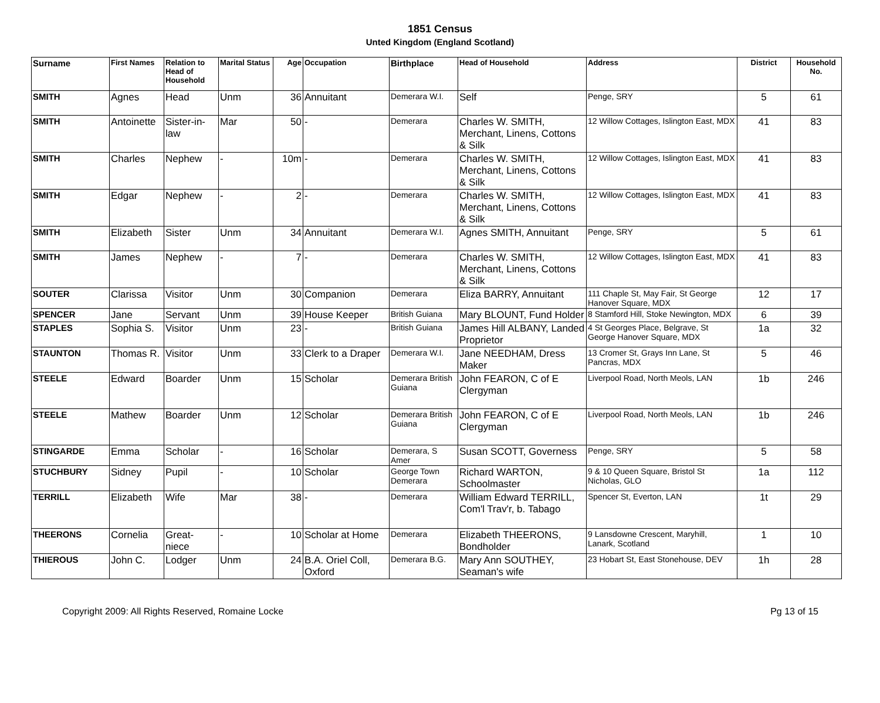1851 Census
Unted Kingdom (England Scotland)
| Surname | First Names | Relation to Head of Household | Marital Status | Age | Occupation | Birthplace | Head of Household | Address | District | Household No. |
| --- | --- | --- | --- | --- | --- | --- | --- | --- | --- | --- |
| SMITH | Agnes | Head | Unm | 36 | Annuitant | Demerara W.I. | Self | Penge, SRY | 5 | 61 |
| SMITH | Antoinette | Sister-in-law | Mar | 50 | - | Demerara | Charles W. SMITH, Merchant, Linens, Cottons & Silk | 12 Willow Cottages, Islington East, MDX | 41 | 83 |
| SMITH | Charles | Nephew | - | 10m | - | Demerara | Charles W. SMITH, Merchant, Linens, Cottons & Silk | 12 Willow Cottages, Islington East, MDX | 41 | 83 |
| SMITH | Edgar | Nephew | - | 2 | - | Demerara | Charles W. SMITH, Merchant, Linens, Cottons & Silk | 12 Willow Cottages, Islington East, MDX | 41 | 83 |
| SMITH | Elizabeth | Sister | Unm | 34 | Annuitant | Demerara W.I. | Agnes SMITH, Annuitant | Penge, SRY | 5 | 61 |
| SMITH | James | Nephew | - | 7 | - | Demerara | Charles W. SMITH, Merchant, Linens, Cottons & Silk | 12 Willow Cottages, Islington East, MDX | 41 | 83 |
| SOUTER | Clarissa | Visitor | Unm | 30 | Companion | Demerara | Eliza BARRY, Annuitant | 111 Chaple St, May Fair, St George Hanover Square, MDX | 12 | 17 |
| SPENCER | Jane | Servant | Unm | 39 | House Keeper | British Guiana | Mary BLOUNT, Fund Holder | 8 Stamford Hill, Stoke Newington, MDX | 6 | 39 |
| STAPLES | Sophia S. | Visitor | Unm | 23 | - | British Guiana | James Hill ALBANY, Landed Proprietor | 4 St Georges Place, Belgrave, St George Hanover Square, MDX | 1a | 32 |
| STAUNTON | Thomas R. | Visitor | Unm | 33 | Clerk to a Draper | Demerara W.I. | Jane NEEDHAM, Dress Maker | 13 Cromer St, Grays Inn Lane, St Pancras, MDX | 5 | 46 |
| STEELE | Edward | Boarder | Unm | 15 | Scholar | Demerara British Guiana | John FEARON, C of E Clergyman | Liverpool Road, North Meols, LAN | 1b | 246 |
| STEELE | Mathew | Boarder | Unm | 12 | Scholar | Demerara British Guiana | John FEARON, C of E Clergyman | Liverpool Road, North Meols, LAN | 1b | 246 |
| STINGARDE | Emma | Scholar | - | 16 | Scholar | Demerara, S Amer | Susan SCOTT, Governess | Penge, SRY | 5 | 58 |
| STUCHBURY | Sidney | Pupil | - | 10 | Scholar | George Town Demerara | Richard WARTON, Schoolmaster | 9 & 10 Queen Square, Bristol St Nicholas, GLO | 1a | 112 |
| TERRILL | Elizabeth | Wife | Mar | 38 | - | Demerara | William Edward TERRILL, Com'l Trav'r, b. Tabago | Spencer St, Everton, LAN | 1t | 29 |
| THEERONS | Cornelia | Great-niece | - | 10 | Scholar at Home | Demerara | Elizabeth THEERONS, Bondholder | 9 Lansdowne Crescent, Maryhill, Lanark, Scotland | 1 | 10 |
| THIEROUS | John C. | Lodger | Unm | 24 | B.A. Oriel Coll, Oxford | Demerara B.G. | Mary Ann SOUTHEY, Seaman's wife | 23 Hobart St, East Stonehouse, DEV | 1h | 28 |
Copyright 2009: All Rights Reserved, Romaine Locke Pg 13 of 15